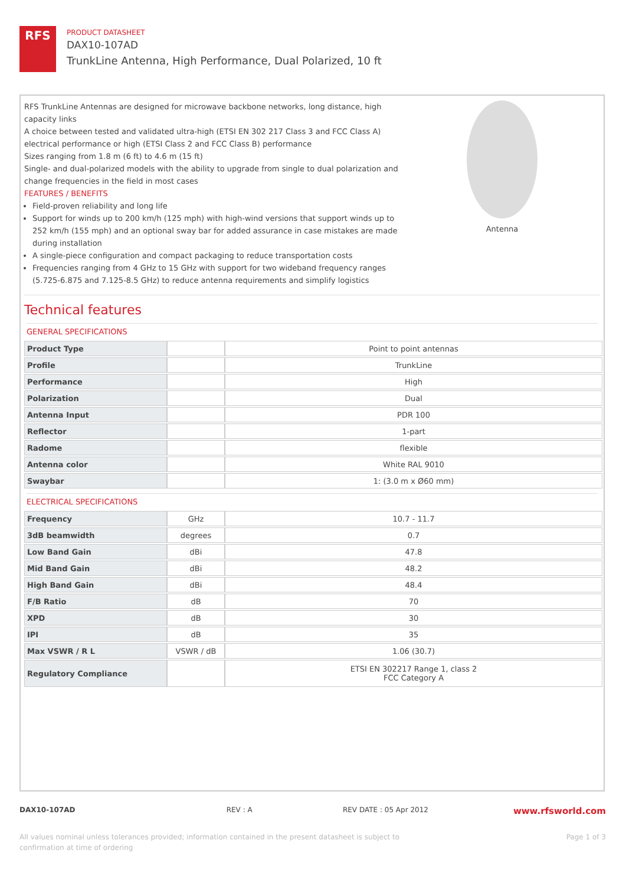RFS
PRODUCT DATASHEET
DAX10-107AD
TrunkLine Antenna, High Performance, Dual Polarized, 10 ft
RFS TrunkLine Antennas are designed for microwave backbone networks, long distance, high capacity links
A choice between tested and validated ultra-high (ETSI EN 302 217 Class 3 and FCC Class A) electrical performance or high (ETSI Class 2 and FCC Class B) performance
Sizes ranging from 1.8 m (6 ft) to 4.6 m (15 ft)
Single- and dual-polarized models with the ability to upgrade from single to dual polarization and change frequencies in the field in most cases
FEATURES / BENEFITS
Field-proven reliability and long life
Support for winds up to 200 km/h (125 mph) with high-wind versions that support winds up to 252 km/h (155 mph) and an optional sway bar for added assurance in case mistakes are made during installation
A single-piece configuration and compact packaging to reduce transportation costs
Frequencies ranging from 4 GHz to 15 GHz with support for two wideband frequency ranges (5.725-6.875 and 7.125-8.5 GHz) to reduce antenna requirements and simplify logistics
Antenna
Technical features
GENERAL SPECIFICATIONS
| Product Type | | Point to point antennas |
| Profile | | TrunkLine |
| Performance | | High |
| Polarization | | Dual |
| Antenna Input | | PDR 100 |
| Reflector | | 1-part |
| Radome | | flexible |
| Antenna color | | White RAL 9010 |
| Swaybar | | 1: (3.0 m x Ø60 mm) |
ELECTRICAL SPECIFICATIONS
| Frequency | GHz | 10.7 - 11.7 |
| 3dB beamwidth | degrees | 0.7 |
| Low Band Gain | dBi | 47.8 |
| Mid Band Gain | dBi | 48.2 |
| High Band Gain | dBi | 48.4 |
| F/B Ratio | dB | 70 |
| XPD | dB | 30 |
| IPI | dB | 35 |
| Max VSWR / R L | VSWR / dB | 1.06 (30.7) |
| Regulatory Compliance | | ETSI EN 302217 Range 1, class 2 FCC Category A |
DAX10-107AD REV : A REV DATE : 05 Apr 2012 www.rfsworld.com
All values nominal unless tolerances provided; information contained in the present datasheet is subject to confirmation at time of ordering Page 1 of 3